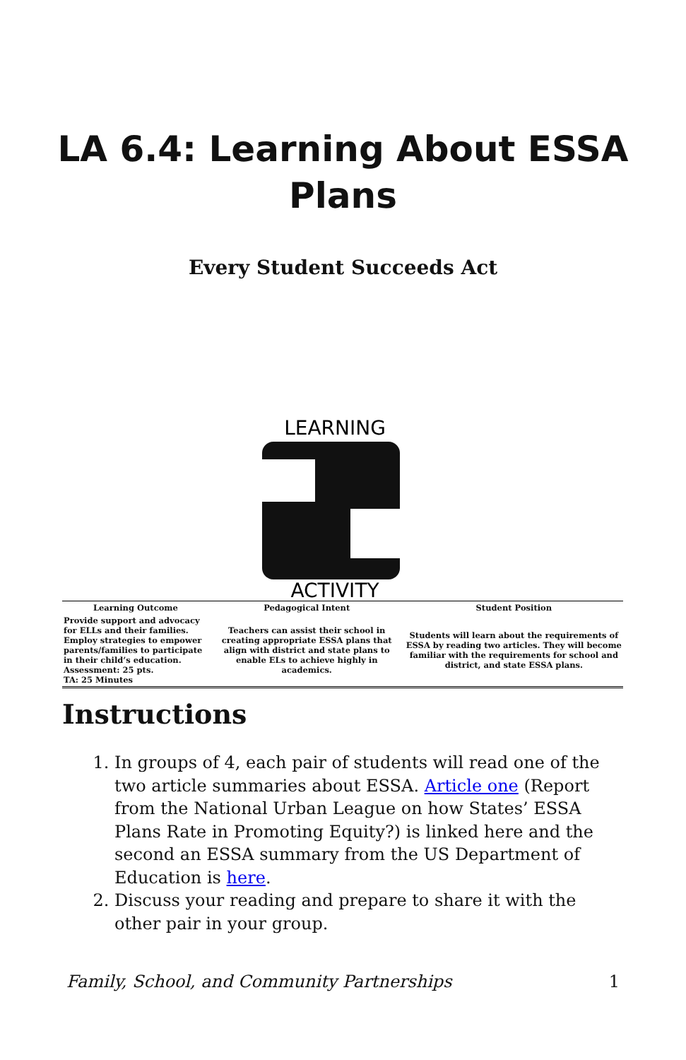LA 6.4: Learning About ESSA
Plans
Every Student Succeeds Act
LEARNING
ACTIVITY
| Learning Outcome | Pedagogical Intent | Student Position |
| --- | --- | --- |
| Provide support and advocacy for ELLs and their families. Employ strategies to empower parents/families to participate in their child’s education. Assessment: 25 pts. TA: 25 Minutes | Teachers can assist their school in creating appropriate ESSA plans that align with district and state plans to enable ELs to achieve highly in academics. | Students will learn about the requirements of ESSA by reading two articles. They will become familiar with the requirements for school and district, and state ESSA plans. |
Instructions
1. In groups of 4, each pair of students will read one of the two article summaries about ESSA. Article one (Report from the National Urban League on how States’ ESSA Plans Rate in Promoting Equity?) is linked here and the second an ESSA summary from the US Department of Education is here.
2. Discuss your reading and prepare to share it with the other pair in your group.
Family, School, and Community Partnerships 1